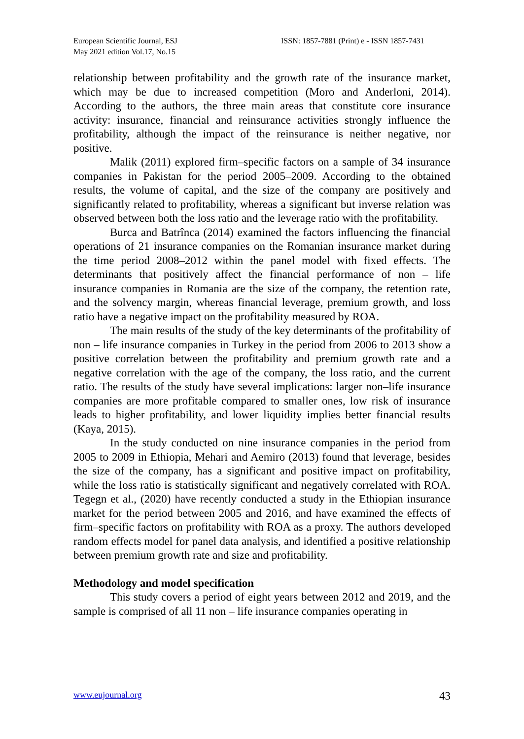European Scientific Journal, ESJ
May 2021 edition Vol.17, No.15
ISSN: 1857-7881 (Print) e - ISSN 1857-7431
relationship between profitability and the growth rate of the insurance market, which may be due to increased competition (Moro and Anderloni, 2014). According to the authors, the three main areas that constitute core insurance activity: insurance, financial and reinsurance activities strongly influence the profitability, although the impact of the reinsurance is neither negative, nor positive.
Malik (2011) explored firm–specific factors on a sample of 34 insurance companies in Pakistan for the period 2005–2009. According to the obtained results, the volume of capital, and the size of the company are positively and significantly related to profitability, whereas a significant but inverse relation was observed between both the loss ratio and the leverage ratio with the profitability.
Burca and Batrînca (2014) examined the factors influencing the financial operations of 21 insurance companies on the Romanian insurance market during the time period 2008–2012 within the panel model with fixed effects. The determinants that positively affect the financial performance of non – life insurance companies in Romania are the size of the company, the retention rate, and the solvency margin, whereas financial leverage, premium growth, and loss ratio have a negative impact on the profitability measured by ROA.
The main results of the study of the key determinants of the profitability of non – life insurance companies in Turkey in the period from 2006 to 2013 show a positive correlation between the profitability and premium growth rate and a negative correlation with the age of the company, the loss ratio, and the current ratio. The results of the study have several implications: larger non–life insurance companies are more profitable compared to smaller ones, low risk of insurance leads to higher profitability, and lower liquidity implies better financial results (Kaya, 2015).
In the study conducted on nine insurance companies in the period from 2005 to 2009 in Ethiopia, Mehari and Aemiro (2013) found that leverage, besides the size of the company, has a significant and positive impact on profitability, while the loss ratio is statistically significant and negatively correlated with ROA. Tegegn et al., (2020) have recently conducted a study in the Ethiopian insurance market for the period between 2005 and 2016, and have examined the effects of firm–specific factors on profitability with ROA as a proxy. The authors developed random effects model for panel data analysis, and identified a positive relationship between premium growth rate and size and profitability.
Methodology and model specification
This study covers a period of eight years between 2012 and 2019, and the sample is comprised of all 11 non – life insurance companies operating in
www.eujournal.org 43